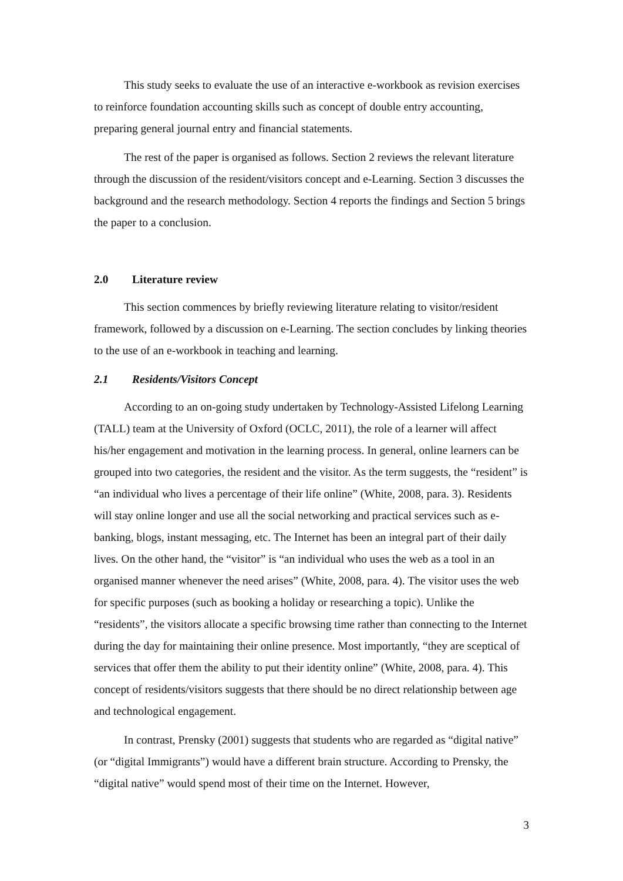This study seeks to evaluate the use of an interactive e-workbook as revision exercises to reinforce foundation accounting skills such as concept of double entry accounting, preparing general journal entry and financial statements.
The rest of the paper is organised as follows. Section 2 reviews the relevant literature through the discussion of the resident/visitors concept and e-Learning. Section 3 discusses the background and the research methodology. Section 4 reports the findings and Section 5 brings the paper to a conclusion.
2.0 Literature review
This section commences by briefly reviewing literature relating to visitor/resident framework, followed by a discussion on e-Learning. The section concludes by linking theories to the use of an e-workbook in teaching and learning.
2.1 Residents/Visitors Concept
According to an on-going study undertaken by Technology-Assisted Lifelong Learning (TALL) team at the University of Oxford (OCLC, 2011), the role of a learner will affect his/her engagement and motivation in the learning process. In general, online learners can be grouped into two categories, the resident and the visitor. As the term suggests, the “resident” is “an individual who lives a percentage of their life online” (White, 2008, para. 3). Residents will stay online longer and use all the social networking and practical services such as e-banking, blogs, instant messaging, etc. The Internet has been an integral part of their daily lives. On the other hand, the “visitor” is “an individual who uses the web as a tool in an organised manner whenever the need arises” (White, 2008, para. 4). The visitor uses the web for specific purposes (such as booking a holiday or researching a topic). Unlike the “residents”, the visitors allocate a specific browsing time rather than connecting to the Internet during the day for maintaining their online presence. Most importantly, “they are sceptical of services that offer them the ability to put their identity online” (White, 2008, para. 4). This concept of residents/visitors suggests that there should be no direct relationship between age and technological engagement.
In contrast, Prensky (2001) suggests that students who are regarded as “digital native” (or “digital Immigrants”) would have a different brain structure. According to Prensky, the “digital native” would spend most of their time on the Internet. However,
3